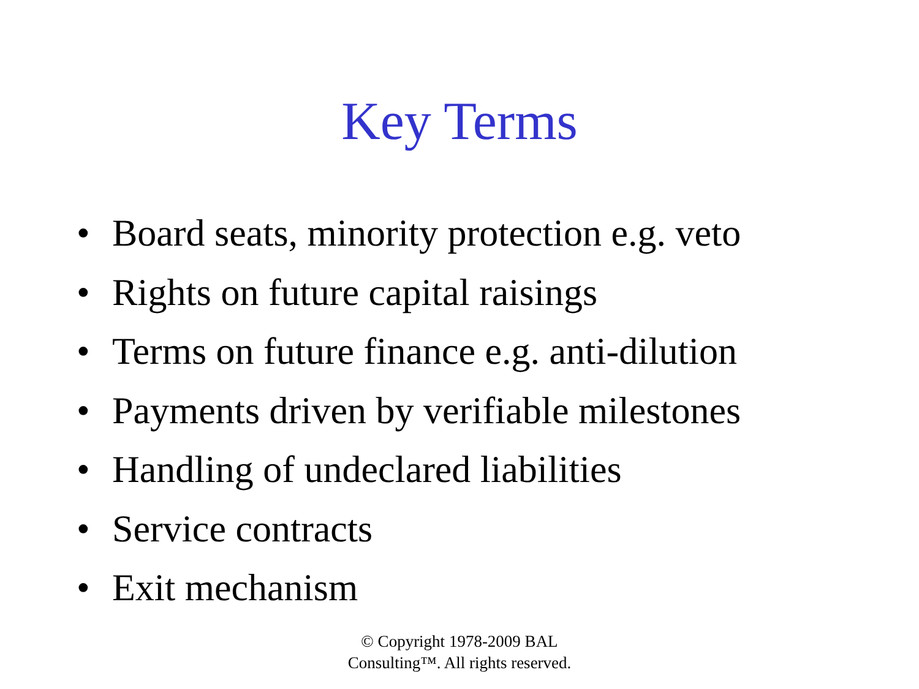Key Terms
• Board seats, minority protection e.g. veto
• Rights on future capital raisings
• Terms on future finance e.g. anti-dilution
• Payments driven by verifiable milestones
• Handling of undeclared liabilities
• Service contracts
• Exit mechanism
© Copyright 1978-2009 BAL
Consulting™. All rights reserved.